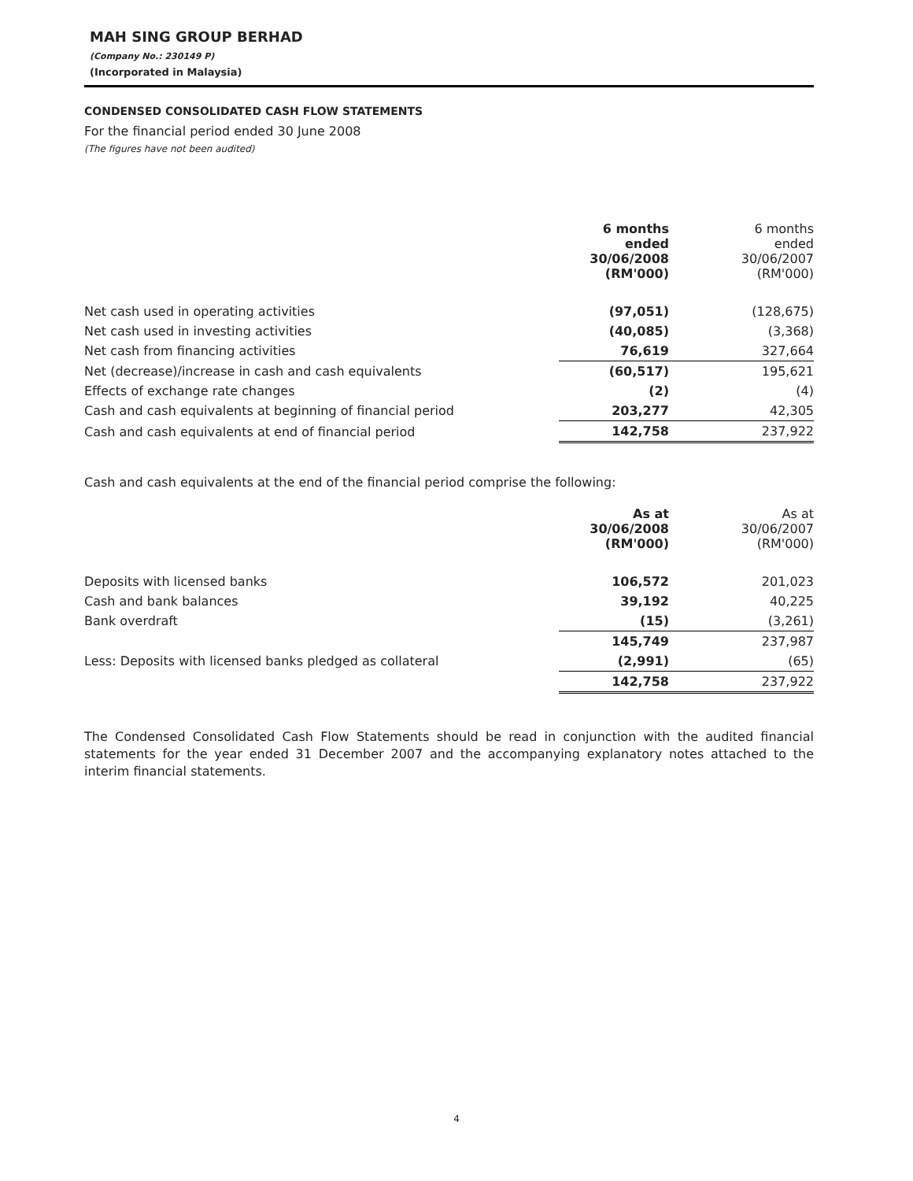MAH SING GROUP BERHAD
(Company No.: 230149 P)
(Incorporated in Malaysia)
CONDENSED CONSOLIDATED CASH FLOW STATEMENTS
For the financial period ended 30 June 2008
(The figures have not been audited)
| | 6 months ended 30/06/2008 (RM'000) | 6 months ended 30/06/2007 (RM'000) |
| Net cash used in operating activities | (97,051) | (128,675) |
| Net cash used in investing activities | (40,085) | (3,368) |
| Net cash from financing activities | 76,619 | 327,664 |
| Net (decrease)/increase in cash and cash equivalents | (60,517) | 195,621 |
| Effects of exchange rate changes | (2) | (4) |
| Cash and cash equivalents at beginning of financial period | 203,277 | 42,305 |
| Cash and cash equivalents at end of financial period | 142,758 | 237,922 |
Cash and cash equivalents at the end of the financial period comprise the following:
| | As at 30/06/2008 (RM'000) | As at 30/06/2007 (RM'000) |
| Deposits with licensed banks | 106,572 | 201,023 |
| Cash and bank balances | 39,192 | 40,225 |
| Bank overdraft | (15) | (3,261) |
| | 145,749 | 237,987 |
| Less: Deposits with licensed banks pledged as collateral | (2,991) | (65) |
| | 142,758 | 237,922 |
The Condensed Consolidated Cash Flow Statements should be read in conjunction with the audited financial statements for the year ended 31 December 2007 and the accompanying explanatory notes attached to the interim financial statements.
4